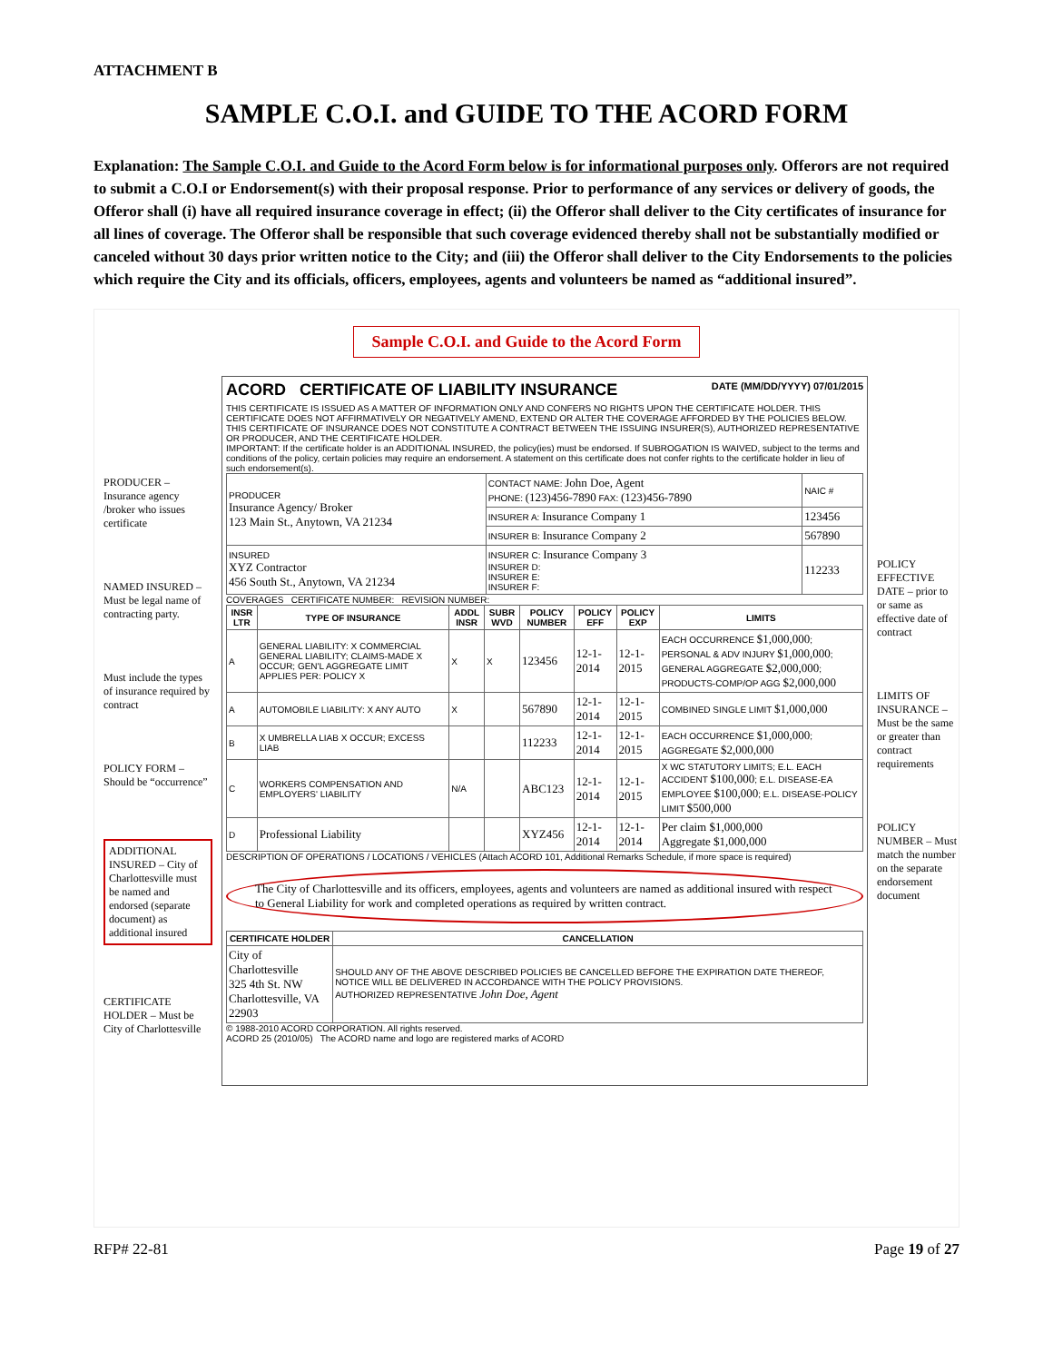ATTACHMENT B
SAMPLE C.O.I. and GUIDE TO THE ACORD FORM
Explanation: The Sample C.O.I. and Guide to the Acord Form below is for informational purposes only. Offerors are not required to submit a C.O.I or Endorsement(s) with their proposal response. Prior to performance of any services or delivery of goods, the Offeror shall (i) have all required insurance coverage in effect; (ii) the Offeror shall deliver to the City certificates of insurance for all lines of coverage. The Offeror shall be responsible that such coverage evidenced thereby shall not be substantially modified or canceled without 30 days prior written notice to the City; and (iii) the Offeror shall deliver to the City Endorsements to the policies which require the City and its officials, officers, employees, agents and volunteers be named as “additional insured”.
Sample C.O.I. and Guide to the Acord Form
PRODUCER – Insurance agency /broker who issues certificate
NAMED INSURED – Must be legal name of contracting party.
Must include the types of insurance required by contract
POLICY FORM – Should be “occurrence”
ADDITIONAL INSURED – City of Charlottesville must be named and endorsed (separate document) as additional insured
CERTIFICATE HOLDER – Must be City of Charlottesville
ACORD CERTIFICATE OF LIABILITY INSURANCE DATE (MM/DD/YYYY) 07/01/2015
THIS CERTIFICATE IS ISSUED AS A MATTER OF INFORMATION ONLY AND CONFERS NO RIGHTS UPON THE CERTIFICATE HOLDER. THIS CERTIFICATE DOES NOT AFFIRMATIVELY OR NEGATIVELY AMEND, EXTEND OR ALTER THE COVERAGE AFFORDED BY THE POLICIES BELOW. THIS CERTIFICATE OF INSURANCE DOES NOT CONSTITUTE A CONTRACT BETWEEN THE ISSUING INSURER(S), AUTHORIZED REPRESENTATIVE OR PRODUCER, AND THE CERTIFICATE HOLDER.
IMPORTANT: If the certificate holder is an ADDITIONAL INSURED, the policy(ies) must be endorsed. If SUBROGATION IS WAIVED, subject to the terms and conditions of the policy, certain policies may require an endorsement. A statement on this certificate does not confer rights to the certificate holder in lieu of such endorsement(s).
| PRODUCER Insurance Agency/ Broker 123 Main St., Anytown, VA 21234 | CONTACT NAME: John Doe, Agent PHONE: (123)456-7890 FAX: (123)456-7890 | NAIC # |
| | INSURER A: Insurance Company 1 | 123456 |
| | INSURER B: Insurance Company 2 | 567890 |
| INSURED XYZ Contractor 456 South St., Anytown, VA 21234 | INSURER C: Insurance Company 3 INSURER D: INSURER E: INSURER F: | 112233 |
COVERAGES CERTIFICATE NUMBER: REVISION NUMBER:
| INSR LTR | TYPE OF INSURANCE | ADDL INSR | SUBR WVD | POLICY NUMBER | POLICY EFF | POLICY EXP | LIMITS |
| --- | --- | --- | --- | --- | --- | --- | --- |
| A | GENERAL LIABILITY: X COMMERCIAL GENERAL LIABILITY; CLAIMS-MADE X OCCUR; GEN'L AGGREGATE LIMIT APPLIES PER: POLICY X | X | X | 123456 | 12-1-2014 | 12-1-2015 | EACH OCCURRENCE $1,000,000 ; PERSONAL & ADV INJURY $1,000,000 ; GENERAL AGGREGATE $2,000,000 ; PRODUCTS-COMP/OP AGG $2,000,000 |
| A | AUTOMOBILE LIABILITY: X ANY AUTO | X | | 567890 | 12-1-2014 | 12-1-2015 | COMBINED SINGLE LIMIT $1,000,000 |
| B | X UMBRELLA LIAB X OCCUR; EXCESS LIAB | | | 112233 | 12-1-2014 | 12-1-2015 | EACH OCCURRENCE $1,000,000 ; AGGREGATE $2,000,000 |
| C | WORKERS COMPENSATION AND EMPLOYERS' LIABILITY | N/A | | ABC123 | 12-1-2014 | 12-1-2015 | X WC STATUTORY LIMITS; E.L. EACH ACCIDENT $100,000 ; E.L. DISEASE-EA EMPLOYEE $100,000 ; E.L. DISEASE-POLICY LIMIT $500,000 |
| D | Professional Liability | | | XYZ456 | 12-1-2014 | 12-1-2014 | Per claim $1,000,000 Aggregate $1,000,000 |
DESCRIPTION OF OPERATIONS / LOCATIONS / VEHICLES (Attach ACORD 101, Additional Remarks Schedule, if more space is required)
The City of Charlottesville and its officers, employees, agents and volunteers are named as additional insured with respect to General Liability for work and completed operations as required by written contract.
| CERTIFICATE HOLDER | CANCELLATION |
| --- | --- |
| City of Charlottesville 325 4th St. NW Charlottesville, VA 22903 | SHOULD ANY OF THE ABOVE DESCRIBED POLICIES BE CANCELLED BEFORE THE EXPIRATION DATE THEREOF, NOTICE WILL BE DELIVERED IN ACCORDANCE WITH THE POLICY PROVISIONS. AUTHORIZED REPRESENTATIVE John Doe, Agent |
© 1988-2010 ACORD CORPORATION. All rights reserved.
ACORD 25 (2010/05) The ACORD name and logo are registered marks of ACORD
POLICY EFFECTIVE DATE – prior to or same as effective date of contract
LIMITS OF INSURANCE – Must be the same or greater than contract requirements
POLICY NUMBER – Must match the number on the separate endorsement document
RFP# 22-81 Page 19 of 27